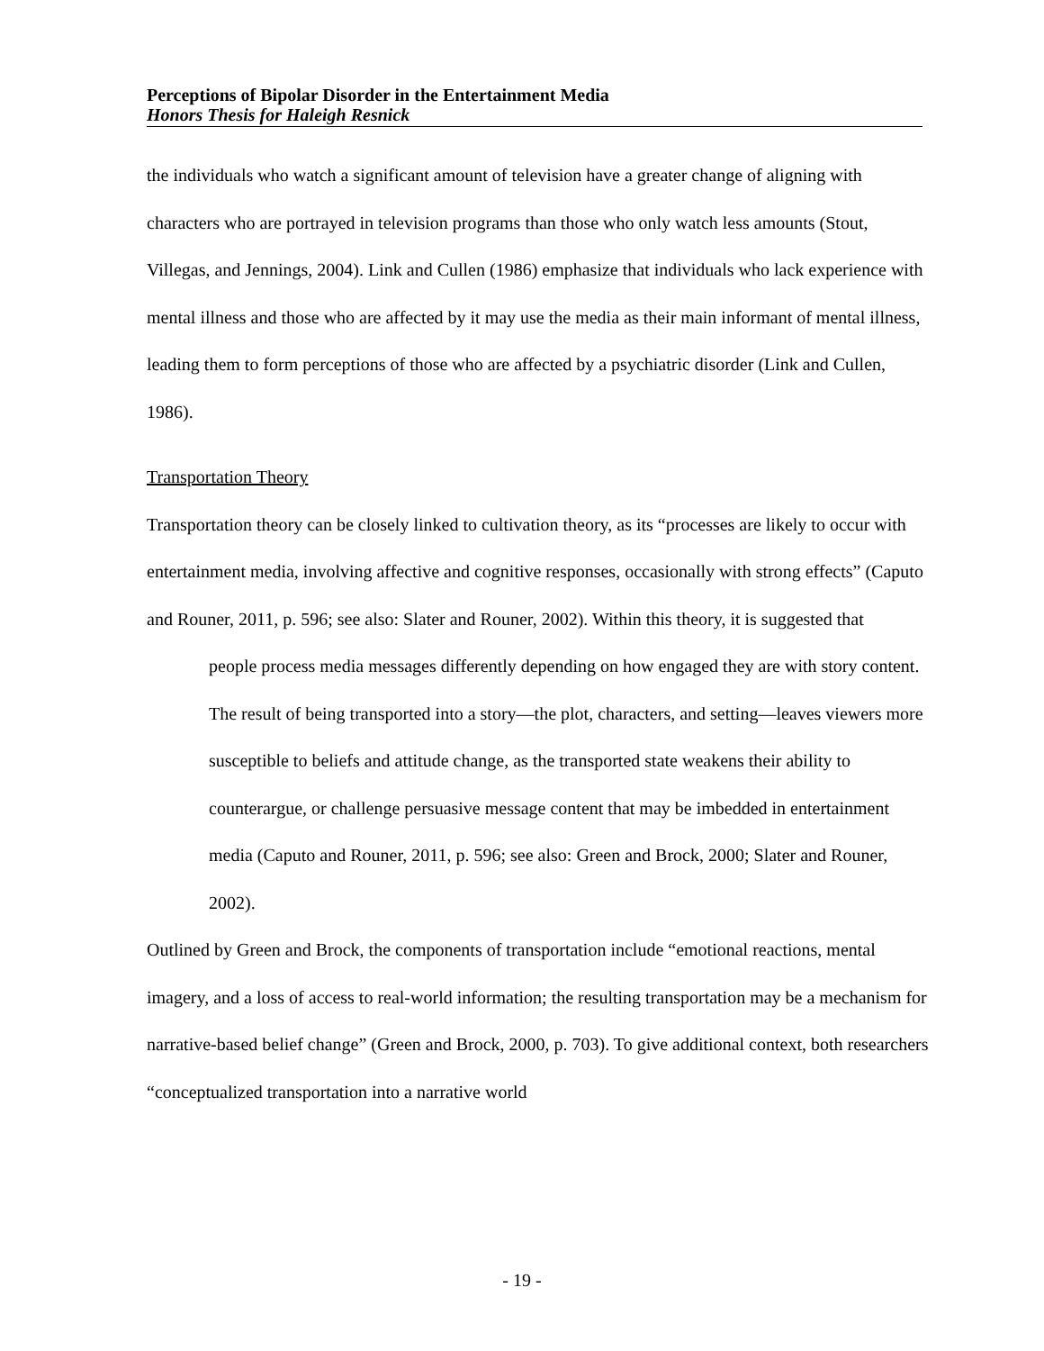Perceptions of Bipolar Disorder in the Entertainment Media
Honors Thesis for Haleigh Resnick
the individuals who watch a significant amount of television have a greater change of aligning with characters who are portrayed in television programs than those who only watch less amounts (Stout, Villegas, and Jennings, 2004). Link and Cullen (1986) emphasize that individuals who lack experience with mental illness and those who are affected by it may use the media as their main informant of mental illness, leading them to form perceptions of those who are affected by a psychiatric disorder (Link and Cullen, 1986).
Transportation Theory
Transportation theory can be closely linked to cultivation theory, as its “processes are likely to occur with entertainment media, involving affective and cognitive responses, occasionally with strong effects” (Caputo and Rouner, 2011, p. 596; see also: Slater and Rouner, 2002). Within this theory, it is suggested that
people process media messages differently depending on how engaged they are with story content. The result of being transported into a story—the plot, characters, and setting—leaves viewers more susceptible to beliefs and attitude change, as the transported state weakens their ability to counterargue, or challenge persuasive message content that may be imbedded in entertainment media (Caputo and Rouner, 2011, p. 596; see also: Green and Brock, 2000; Slater and Rouner, 2002).
Outlined by Green and Brock, the components of transportation include “emotional reactions, mental imagery, and a loss of access to real-world information; the resulting transportation may be a mechanism for narrative-based belief change” (Green and Brock, 2000, p. 703). To give additional context, both researchers “conceptualized transportation into a narrative world
- 19 -